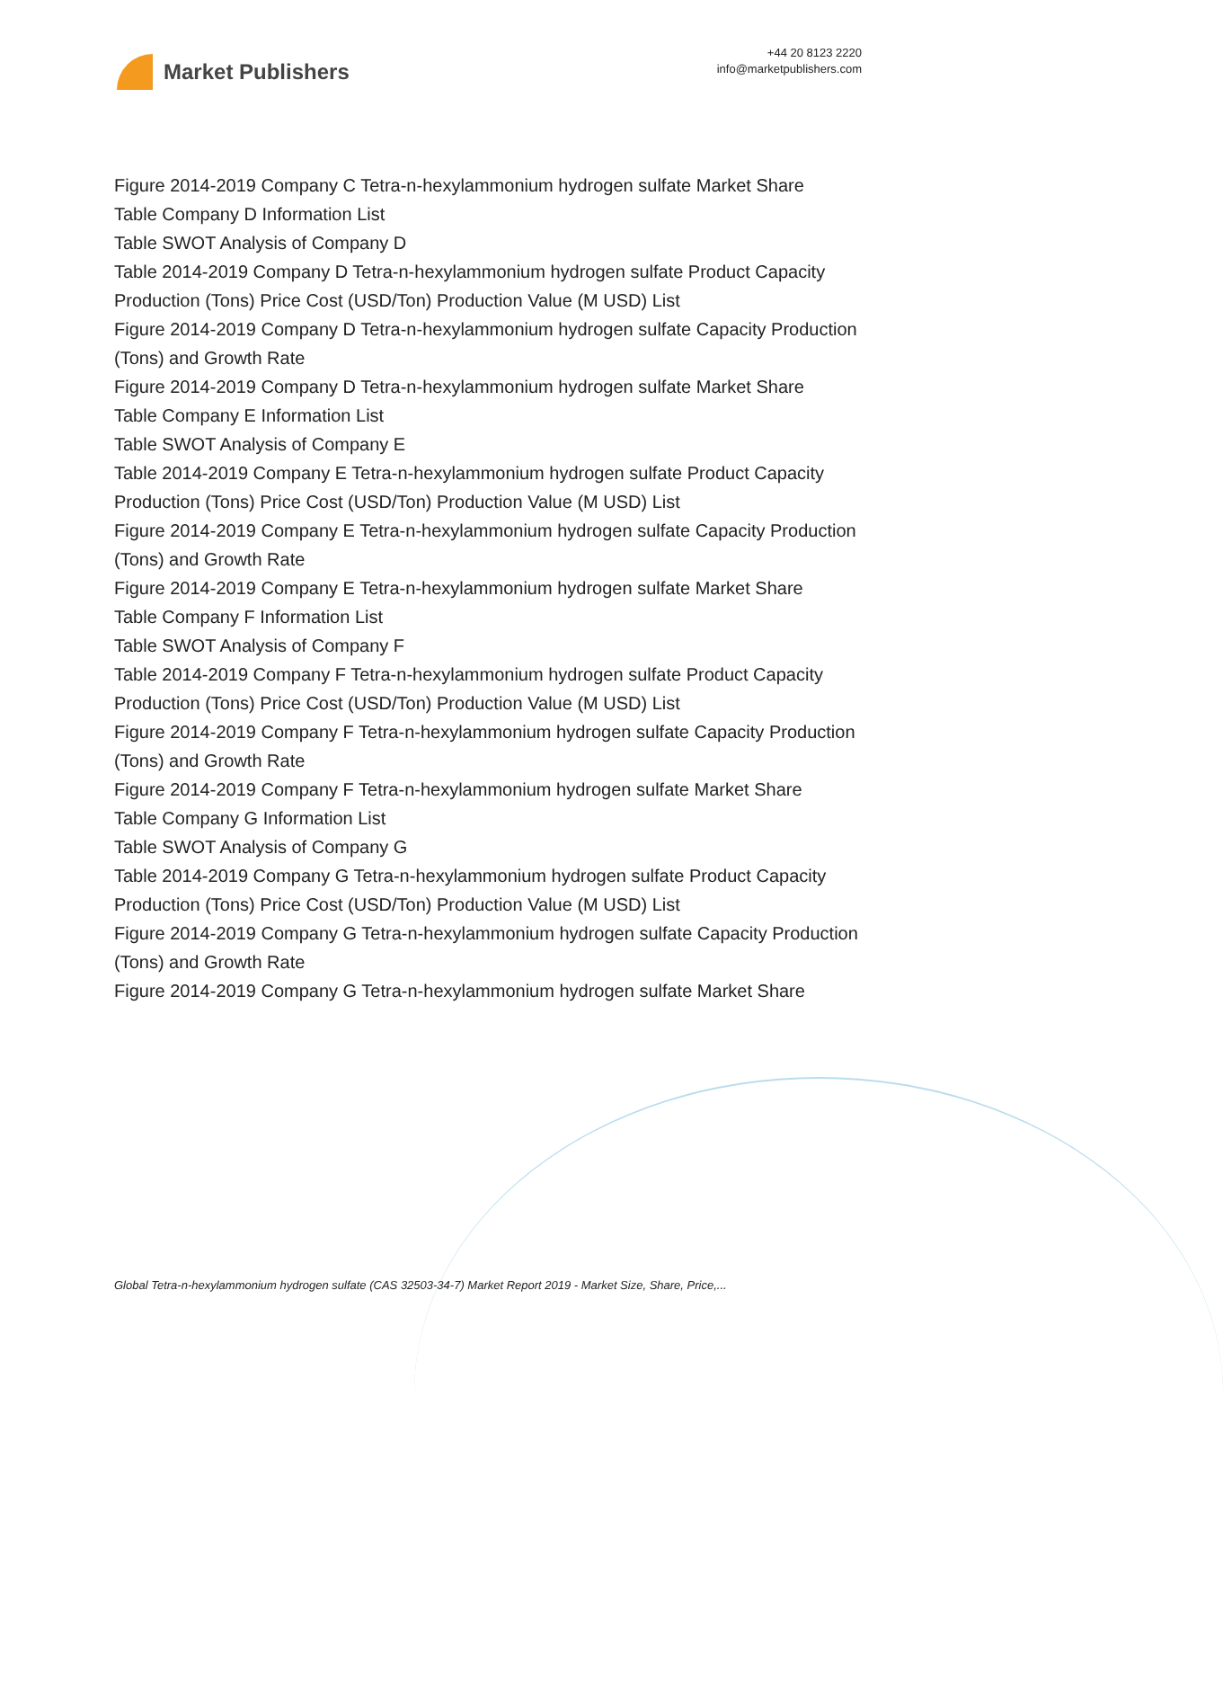Market Publishers
+44 20 8123 2220
info@marketpublishers.com
Figure 2014-2019 Company C Tetra-n-hexylammonium hydrogen sulfate Market Share
Table Company D Information List
Table SWOT Analysis of Company D
Table 2014-2019 Company D Tetra-n-hexylammonium hydrogen sulfate Product Capacity Production (Tons) Price Cost (USD/Ton) Production Value (M USD) List
Figure 2014-2019 Company D Tetra-n-hexylammonium hydrogen sulfate Capacity Production (Tons) and Growth Rate
Figure 2014-2019 Company D Tetra-n-hexylammonium hydrogen sulfate Market Share
Table Company E Information List
Table SWOT Analysis of Company E
Table 2014-2019 Company E Tetra-n-hexylammonium hydrogen sulfate Product Capacity Production (Tons) Price Cost (USD/Ton) Production Value (M USD) List
Figure 2014-2019 Company E Tetra-n-hexylammonium hydrogen sulfate Capacity Production (Tons) and Growth Rate
Figure 2014-2019 Company E Tetra-n-hexylammonium hydrogen sulfate Market Share
Table Company F Information List
Table SWOT Analysis of Company F
Table 2014-2019 Company F Tetra-n-hexylammonium hydrogen sulfate Product Capacity Production (Tons) Price Cost (USD/Ton) Production Value (M USD) List
Figure 2014-2019 Company F Tetra-n-hexylammonium hydrogen sulfate Capacity Production (Tons) and Growth Rate
Figure 2014-2019 Company F Tetra-n-hexylammonium hydrogen sulfate Market Share
Table Company G Information List
Table SWOT Analysis of Company G
Table 2014-2019 Company G Tetra-n-hexylammonium hydrogen sulfate Product Capacity Production (Tons) Price Cost (USD/Ton) Production Value (M USD) List
Figure 2014-2019 Company G Tetra-n-hexylammonium hydrogen sulfate Capacity Production (Tons) and Growth Rate
Figure 2014-2019 Company G Tetra-n-hexylammonium hydrogen sulfate Market Share
Global Tetra-n-hexylammonium hydrogen sulfate (CAS 32503-34-7) Market Report 2019 - Market Size, Share, Price,...